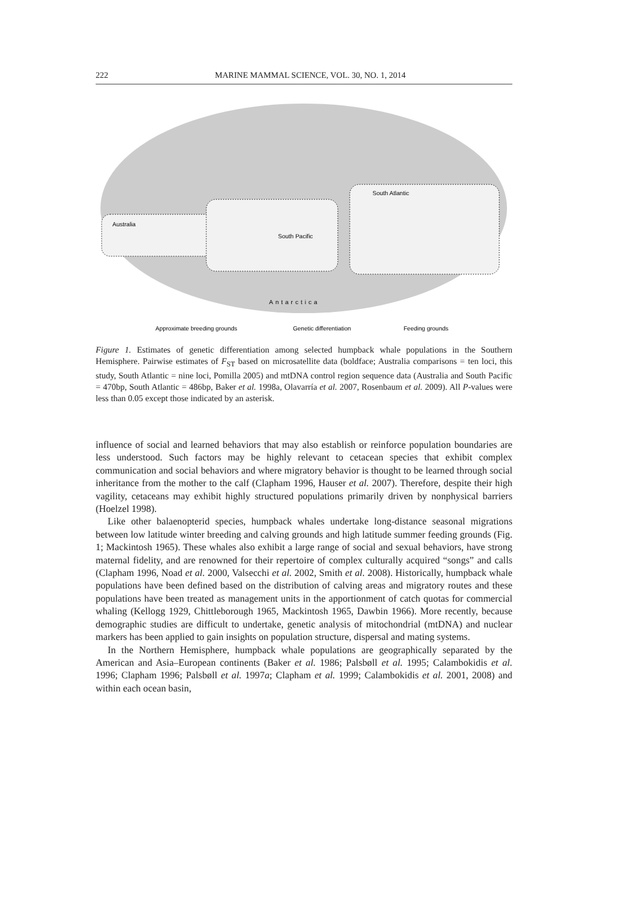222 MARINE MAMMAL SCIENCE, VOL. 30, NO. 1, 2014
Australia
South Pacific
South Atlantic
Antarctica
Approximate breeding grounds
Genetic differentiation
Feeding grounds
Figure 1. Estimates of genetic differentiation among selected humpback whale populations in the Southern Hemisphere. Pairwise estimates of F<sub>ST</sub> based on microsatellite data (boldface; Australia comparisons = ten loci, this study, South Atlantic = nine loci, Pomilla 2005) and mtDNA control region sequence data (Australia and South Pacific = 470bp, South Atlantic = 486bp, Baker et al. 1998a, Olavarría et al. 2007, Rosenbaum et al. 2009). All P-values were less than 0.05 except those indicated by an asterisk.
influence of social and learned behaviors that may also establish or reinforce population boundaries are less understood. Such factors may be highly relevant to cetacean species that exhibit complex communication and social behaviors and where migratory behavior is thought to be learned through social inheritance from the mother to the calf (Clapham 1996, Hauser et al. 2007). Therefore, despite their high vagility, cetaceans may exhibit highly structured populations primarily driven by nonphysical barriers (Hoelzel 1998).
Like other balaenopterid species, humpback whales undertake long-distance seasonal migrations between low latitude winter breeding and calving grounds and high latitude summer feeding grounds (Fig. 1; Mackintosh 1965). These whales also exhibit a large range of social and sexual behaviors, have strong maternal fidelity, and are renowned for their repertoire of complex culturally acquired “songs” and calls (Clapham 1996, Noad et al. 2000, Valsecchi et al. 2002, Smith et al. 2008). Historically, humpback whale populations have been defined based on the distribution of calving areas and migratory routes and these populations have been treated as management units in the apportionment of catch quotas for commercial whaling (Kellogg 1929, Chittleborough 1965, Mackintosh 1965, Dawbin 1966). More recently, because demographic studies are difficult to undertake, genetic analysis of mitochondrial (mtDNA) and nuclear markers has been applied to gain insights on population structure, dispersal and mating systems.
In the Northern Hemisphere, humpback whale populations are geographically separated by the American and Asia–European continents (Baker et al. 1986; Palsbøll et al. 1995; Calambokidis et al. 1996; Clapham 1996; Palsbøll et al. 1997a; Clapham et al. 1999; Calambokidis et al. 2001, 2008) and within each ocean basin,